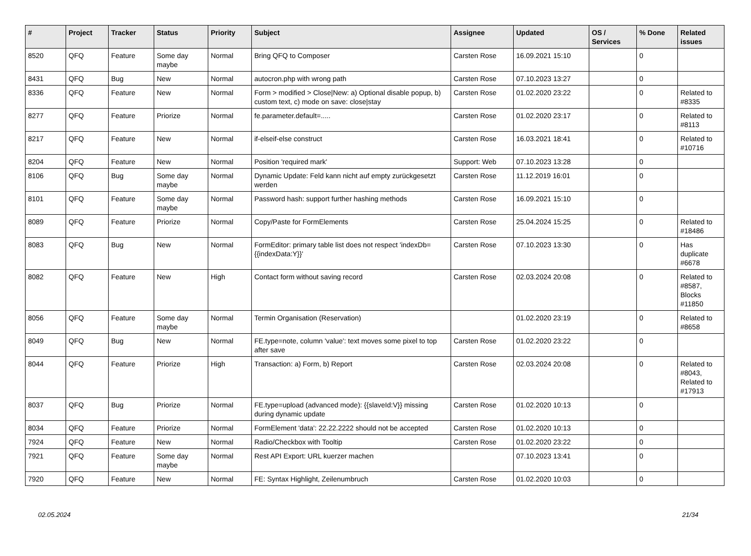| # | Project | Tracker | Status | Priority | Subject | Assignee | Updated | OS / Services | % Done | Related issues |
| --- | --- | --- | --- | --- | --- | --- | --- | --- | --- | --- |
| 8520 | QFQ | Feature | Some day maybe | Normal | Bring QFQ to Composer | Carsten Rose | 16.09.2021 15:10 | | 0 | |
| 8431 | QFQ | Bug | New | Normal | autocron.php with wrong path | Carsten Rose | 07.10.2023 13:27 | | 0 | |
| 8336 | QFQ | Feature | New | Normal | Form > modified > Close/New: a) Optional disable popup, b) custom text, c) mode on save: close/stay | Carsten Rose | 01.02.2020 23:22 | | 0 | Related to #8335 |
| 8277 | QFQ | Feature | Priorize | Normal | fe.parameter.default=..... | Carsten Rose | 01.02.2020 23:17 | | 0 | Related to #8113 |
| 8217 | QFQ | Feature | New | Normal | if-elseif-else construct | Carsten Rose | 16.03.2021 18:41 | | 0 | Related to #10716 |
| 8204 | QFQ | Feature | New | Normal | Position 'required mark' | Support: Web | 07.10.2023 13:28 | | 0 | |
| 8106 | QFQ | Bug | Some day maybe | Normal | Dynamic Update: Feld kann nicht auf empty zurückgesetzt werden | Carsten Rose | 11.12.2019 16:01 | | 0 | |
| 8101 | QFQ | Feature | Some day maybe | Normal | Password hash: support further hashing methods | Carsten Rose | 16.09.2021 15:10 | | 0 | |
| 8089 | QFQ | Feature | Priorize | Normal | Copy/Paste for FormElements | Carsten Rose | 25.04.2024 15:25 | | 0 | Related to #18486 |
| 8083 | QFQ | Bug | New | Normal | FormEditor: primary table list does not respect 'indexDb={{indexData:Y}}' | Carsten Rose | 07.10.2023 13:30 | | 0 | Has duplicate #6678 |
| 8082 | QFQ | Feature | New | High | Contact form without saving record | Carsten Rose | 02.03.2024 20:08 | | 0 | Related to #8587, Blocks #11850 |
| 8056 | QFQ | Feature | Some day maybe | Normal | Termin Organisation (Reservation) | | 01.02.2020 23:19 | | 0 | Related to #8658 |
| 8049 | QFQ | Bug | New | Normal | FE.type=note, column 'value': text moves some pixel to top after save | Carsten Rose | 01.02.2020 23:22 | | 0 | |
| 8044 | QFQ | Feature | Priorize | High | Transaction: a) Form, b) Report | Carsten Rose | 02.03.2024 20:08 | | 0 | Related to #8043, Related to #17913 |
| 8037 | QFQ | Bug | Priorize | Normal | FE.type=upload (advanced mode): {{slaveId:V}} missing during dynamic update | Carsten Rose | 01.02.2020 10:13 | | 0 | |
| 8034 | QFQ | Feature | Priorize | Normal | FormElement 'data': 22.22.2222 should not be accepted | Carsten Rose | 01.02.2020 10:13 | | 0 | |
| 7924 | QFQ | Feature | New | Normal | Radio/Checkbox with Tooltip | Carsten Rose | 01.02.2020 23:22 | | 0 | |
| 7921 | QFQ | Feature | Some day maybe | Normal | Rest API Export: URL kuerzer machen | | 07.10.2023 13:41 | | 0 | |
| 7920 | QFQ | Feature | New | Normal | FE: Syntax Highlight, Zeilenumbruch | Carsten Rose | 01.02.2020 10:03 | | 0 | |
02.05.2024 21/34